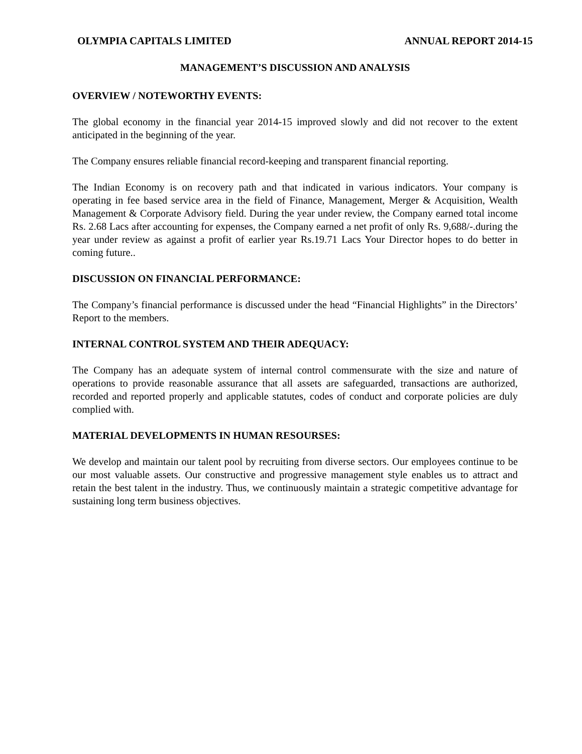OLYMPIA CAPITALS LIMITED ANNUAL REPORT 2014-15
MANAGEMENT’S DISCUSSION AND ANALYSIS
OVERVIEW / NOTEWORTHY EVENTS:
The global economy in the financial year 2014-15 improved slowly and did not recover to the extent anticipated in the beginning of the year.
The Company ensures reliable financial record-keeping and transparent financial reporting.
The Indian Economy is on recovery path and that indicated in various indicators. Your company is operating in fee based service area in the field of Finance, Management, Merger & Acquisition, Wealth Management & Corporate Advisory field. During the year under review, the Company earned total income Rs. 2.68 Lacs after accounting for expenses, the Company earned a net profit of only Rs. 9,688/-.during the year under review as against a profit of earlier year Rs.19.71 Lacs Your Director hopes to do better in coming future..
DISCUSSION ON FINANCIAL PERFORMANCE:
The Company’s financial performance is discussed under the head “Financial Highlights” in the Directors’ Report to the members.
INTERNAL CONTROL SYSTEM AND THEIR ADEQUACY:
The Company has an adequate system of internal control commensurate with the size and nature of operations to provide reasonable assurance that all assets are safeguarded, transactions are authorized, recorded and reported properly and applicable statutes, codes of conduct and corporate policies are duly complied with.
MATERIAL DEVELOPMENTS IN HUMAN RESOURSES:
We develop and maintain our talent pool by recruiting from diverse sectors. Our employees continue to be our most valuable assets. Our constructive and progressive management style enables us to attract and retain the best talent in the industry. Thus, we continuously maintain a strategic competitive advantage for sustaining long term business objectives.